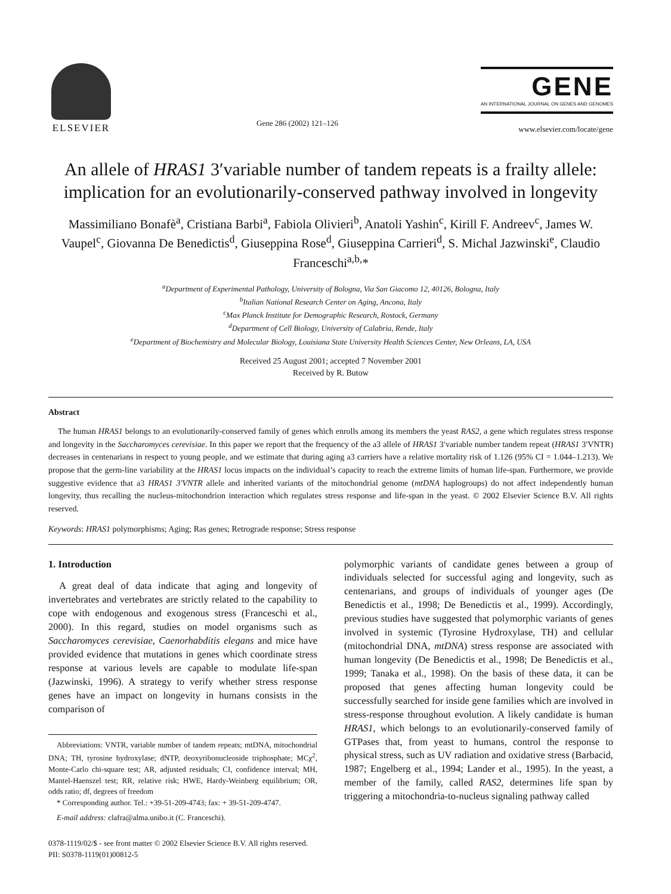ELSEVIER
Gene 286 (2002) 121–126
GENE
AN INTERNATIONAL JOURNAL ON GENES AND GENOMES
www.elsevier.com/locate/gene
An allele of HRAS1 3′variable number of tandem repeats is a frailty allele: implication for an evolutionarily-conserved pathway involved in longevity
Massimiliano Bonafè<sup>a</sup>, Cristiana Barbi<sup>a</sup>, Fabiola Olivieri<sup>b</sup>, Anatoli Yashin<sup>c</sup>, Kirill F. Andreev<sup>c</sup>, James W. Vaupel<sup>c</sup>, Giovanna De Benedictis<sup>d</sup>, Giuseppina Rose<sup>d</sup>, Giuseppina Carrieri<sup>d</sup>, S. Michal Jazwinski<sup>e</sup>, Claudio Franceschi<sup>a,b,</sup>*
<sup>a</sup> Department of Experimental Pathology, University of Bologna, Via San Giacomo 12, 40126, Bologna, Italy
<sup>b</sup> Italian National Research Center on Aging, Ancona, Italy
<sup>c</sup> Max Planck Institute for Demographic Research, Rostock, Germany
<sup>d</sup> Department of Cell Biology, University of Calabria, Rende, Italy
<sup>e</sup> Department of Biochemistry and Molecular Biology, Louisiana State University Health Sciences Center, New Orleans, LA, USA
Received 25 August 2001; accepted 7 November 2001
Received by R. Butow
Abstract
The human HRAS1 belongs to an evolutionarily-conserved family of genes which enrolls among its members the yeast RAS2, a gene which regulates stress response and longevity in the Saccharomyces cerevisiae. In this paper we report that the frequency of the a3 allele of HRAS1 3′variable number tandem repeat (HRAS1 3′VNTR) decreases in centenarians in respect to young people, and we estimate that during aging a3 carriers have a relative mortality risk of 1.126 (95% CI = 1.044–1.213). We propose that the germ-line variability at the HRAS1 locus impacts on the individual’s capacity to reach the extreme limits of human life-span. Furthermore, we provide suggestive evidence that a3 HRAS1 3′VNTR allele and inherited variants of the mitochondrial genome (mtDNA haplogroups) do not affect independently human longevity, thus recalling the nucleus-mitochondrion interaction which regulates stress response and life-span in the yeast. © 2002 Elsevier Science B.V. All rights reserved.
Keywords: HRAS1 polymorphisms; Aging; Ras genes; Retrograde response; Stress response
1. Introduction
A great deal of data indicate that aging and longevity of invertebrates and vertebrates are strictly related to the capability to cope with endogenous and exogenous stress (Franceschi et al., 2000). In this regard, studies on model organisms such as Saccharomyces cerevisiae, Caenorhabditis elegans and mice have provided evidence that mutations in genes which coordinate stress response at various levels are capable to modulate life-span (Jazwinski, 1996). A strategy to verify whether stress response genes have an impact on longevity in humans consists in the comparison of
Abbreviations: VNTR, variable number of tandem repeats; mtDNA, mitochondrial DNA; TH, tyrosine hydroxylase; dNTP, deoxyribonucleoside triphosphate; MCχ<sup>2</sup>, Monte-Carlo chi-square test; AR, adjusted residuals; CI, confidence interval; MH, Mantel-Haenszel test; RR, relative risk; HWE, Hardy-Weinberg equilibrium; OR, odds ratio; df, degrees of freedom
* Corresponding author. Tel.: +39-51-209-4743; fax: + 39-51-209-4747.
E-mail address: clafra@alma.unibo.it (C. Franceschi).
polymorphic variants of candidate genes between a group of individuals selected for successful aging and longevity, such as centenarians, and groups of individuals of younger ages (De Benedictis et al., 1998; De Benedictis et al., 1999). Accordingly, previous studies have suggested that polymorphic variants of genes involved in systemic (Tyrosine Hydroxylase, TH) and cellular (mitochondrial DNA, mtDNA) stress response are associated with human longevity (De Benedictis et al., 1998; De Benedictis et al., 1999; Tanaka et al., 1998). On the basis of these data, it can be proposed that genes affecting human longevity could be successfully searched for inside gene families which are involved in stress-response throughout evolution. A likely candidate is human HRAS1, which belongs to an evolutionarily-conserved family of GTPases that, from yeast to humans, control the response to physical stress, such as UV radiation and oxidative stress (Barbacid, 1987; Engelberg et al., 1994; Lander et al., 1995). In the yeast, a member of the family, called RAS2, determines life span by triggering a mitochondria-to-nucleus signaling pathway called
0378-1119/02/$ - see front matter © 2002 Elsevier Science B.V. All rights reserved.
PII: S0378-1119(01)00812-5